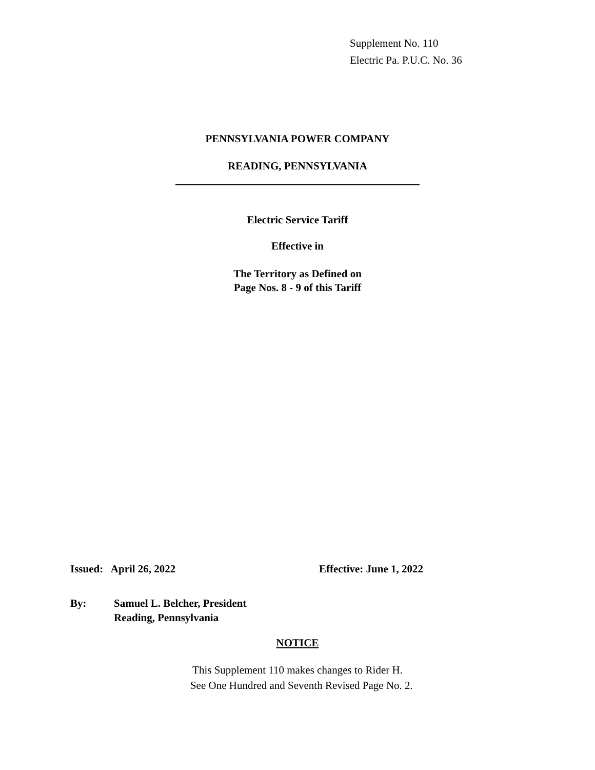Supplement No. 110
Electric Pa. P.U.C. No. 36
PENNSYLVANIA POWER COMPANY
READING, PENNSYLVANIA
Electric Service Tariff
Effective in
The Territory as Defined on
Page Nos. 8 - 9 of this Tariff
Issued: April 26, 2022 Effective: June 1, 2022
By:
Samuel L. Belcher, President
Reading, Pennsylvania
NOTICE
This Supplement 110 makes changes to Rider H.
See One Hundred and Seventh Revised Page No. 2.